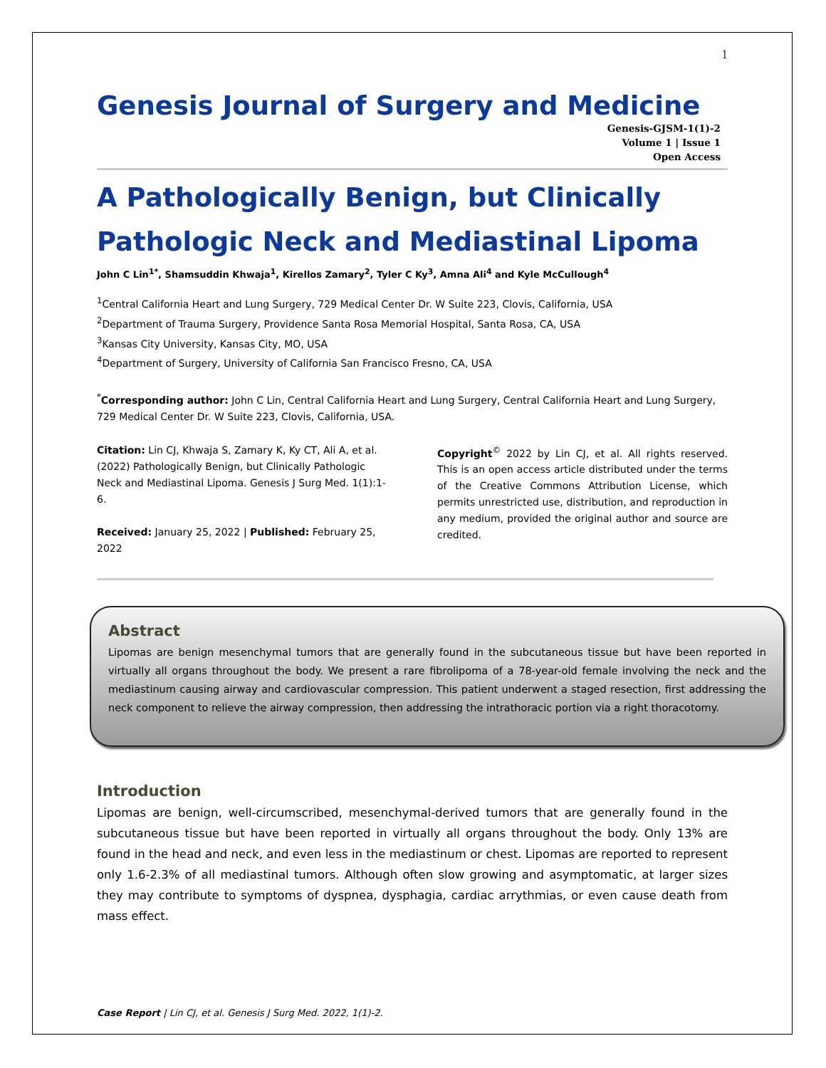1
Genesis Journal of Surgery and Medicine
Genesis-GJSM-1(1)-2
Volume 1 | Issue 1
Open Access
A Pathologically Benign, but Clinically Pathologic Neck and Mediastinal Lipoma
John C Lin<sup>1*</sup>, Shamsuddin Khwaja<sup>1</sup>, Kirellos Zamary<sup>2</sup>, Tyler C Ky<sup>3</sup>, Amna Ali<sup>4</sup> and Kyle McCullough<sup>4</sup>
<sup>1</sup> Central California Heart and Lung Surgery, 729 Medical Center Dr. W Suite 223, Clovis, California, USA
<sup>2</sup> Department of Trauma Surgery, Providence Santa Rosa Memorial Hospital, Santa Rosa, CA, USA
<sup>3</sup> Kansas City University, Kansas City, MO, USA
<sup>4</sup> Department of Surgery, University of California San Francisco Fresno, CA, USA
<sup>*</sup> Corresponding author: John C Lin, Central California Heart and Lung Surgery, Central California Heart and Lung Surgery, 729 Medical Center Dr. W Suite 223, Clovis, California, USA.
Citation: Lin CJ, Khwaja S, Zamary K, Ky CT, Ali A, et al. (2022) Pathologically Benign, but Clinically Pathologic Neck and Mediastinal Lipoma. Genesis J Surg Med. 1(1):1-6.
Received: January 25, 2022 | Published: February 25, 2022
Copyright<sup>©</sup> 2022 by Lin CJ, et al. All rights reserved. This is an open access article distributed under the terms of the Creative Commons Attribution License, which permits unrestricted use, distribution, and reproduction in any medium, provided the original author and source are credited.
Abstract
Lipomas are benign mesenchymal tumors that are generally found in the subcutaneous tissue but have been reported in virtually all organs throughout the body. We present a rare fibrolipoma of a 78-year-old female involving the neck and the mediastinum causing airway and cardiovascular compression. This patient underwent a staged resection, first addressing the neck component to relieve the airway compression, then addressing the intrathoracic portion via a right thoracotomy.
Introduction
Lipomas are benign, well-circumscribed, mesenchymal-derived tumors that are generally found in the subcutaneous tissue but have been reported in virtually all organs throughout the body. Only 13% are found in the head and neck, and even less in the mediastinum or chest. Lipomas are reported to represent only 1.6-2.3% of all mediastinal tumors. Although often slow growing and asymptomatic, at larger sizes they may contribute to symptoms of dyspnea, dysphagia, cardiac arrythmias, or even cause death from mass effect.
Case Report | Lin CJ, et al. Genesis J Surg Med. 2022, 1(1)-2.